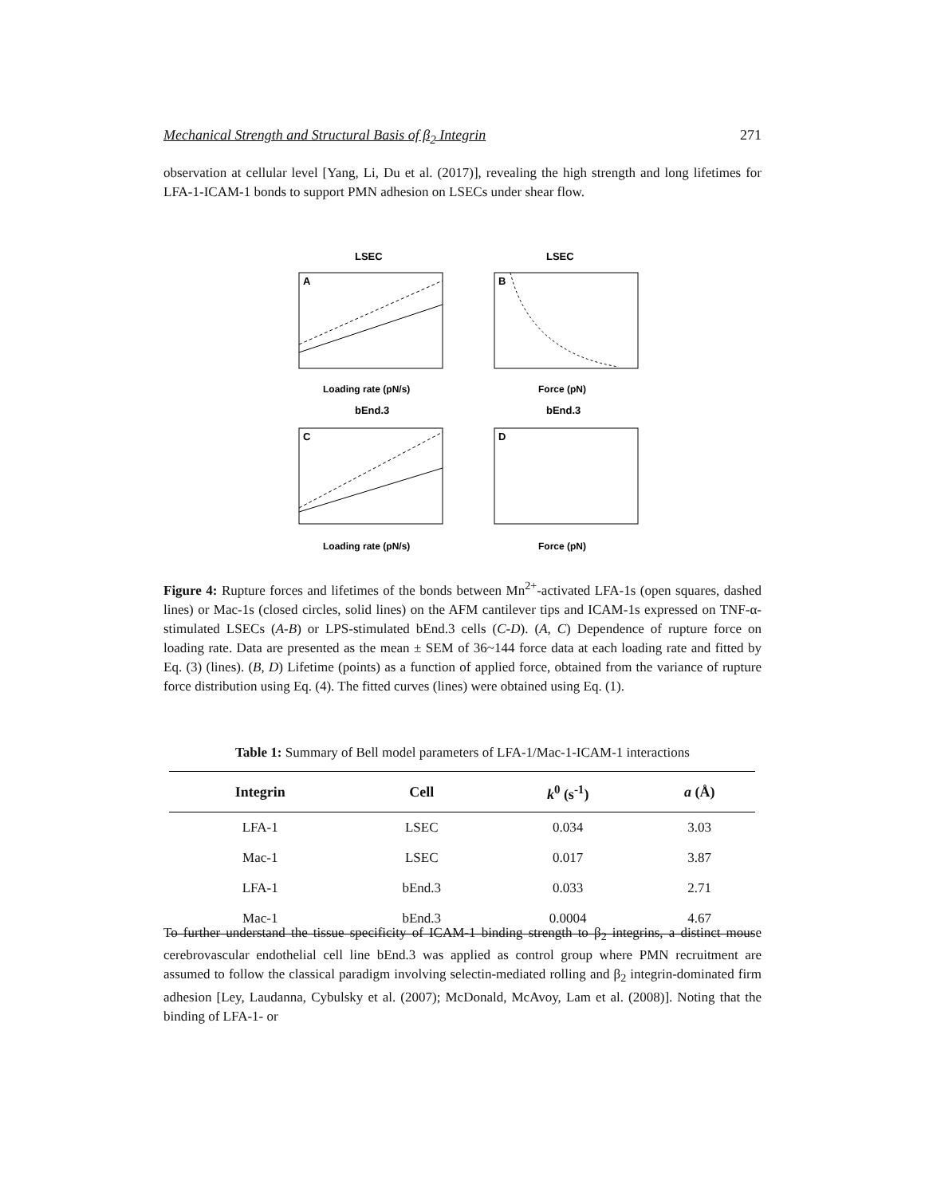Mechanical Strength and Structural Basis of β<sub>2</sub> Integrin 271
observation at cellular level [Yang, Li, Du et al. (2017)], revealing the high strength and long lifetimes for LFA-1-ICAM-1 bonds to support PMN adhesion on LSECs under shear flow.
LSEC
LSEC
A
B
Loading rate (pN/s)
Force (pN)
bEnd.3
bEnd.3
C
D
Loading rate (pN/s)
Force (pN)
Figure 4: Rupture forces and lifetimes of the bonds between Mn<sup>2+</sup>-activated LFA-1s (open squares, dashed lines) or Mac-1s (closed circles, solid lines) on the AFM cantilever tips and ICAM-1s expressed on TNF-α-stimulated LSECs (A-B) or LPS-stimulated bEnd.3 cells (C-D). (A, C) Dependence of rupture force on loading rate. Data are presented as the mean ± SEM of 36~144 force data at each loading rate and fitted by Eq. (3) (lines). (B, D) Lifetime (points) as a function of applied force, obtained from the variance of rupture force distribution using Eq. (4). The fitted curves (lines) were obtained using Eq. (1).
Table 1: Summary of Bell model parameters of LFA-1/Mac-1-ICAM-1 interactions
| Integrin | Cell | k<sup>0</sup> (s<sup>-1</sup>) | a (Å) |
| --- | --- | --- | --- |
| LFA-1 | LSEC | 0.034 | 3.03 |
| Mac-1 | LSEC | 0.017 | 3.87 |
| LFA-1 | bEnd.3 | 0.033 | 2.71 |
| Mac-1 | bEnd.3 | 0.0004 | 4.67 |
To further understand the tissue specificity of ICAM-1 binding strength to β<sub>2</sub> integrins, a distinct mouse cerebrovascular endothelial cell line bEnd.3 was applied as control group where PMN recruitment are assumed to follow the classical paradigm involving selectin-mediated rolling and β<sub>2</sub> integrin-dominated firm adhesion [Ley, Laudanna, Cybulsky et al. (2007); McDonald, McAvoy, Lam et al. (2008)]. Noting that the binding of LFA-1- or